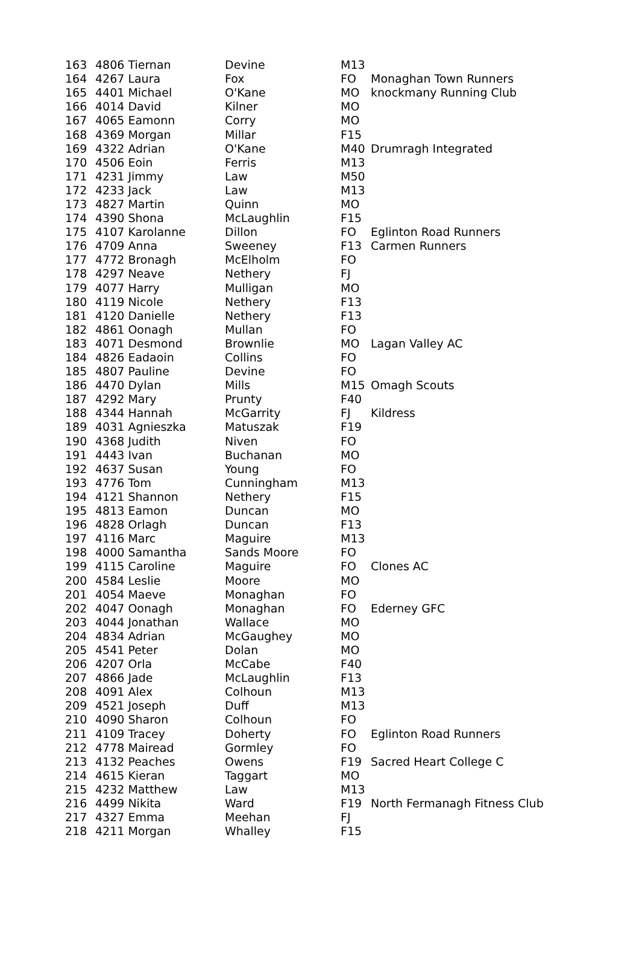| 163 | 4806 Tiernan | Devine | M13 | |
| 164 | 4267 Laura | Fox | FO | Monaghan Town Runners |
| 165 | 4401 Michael | O'Kane | MO | knockmany Running Club |
| 166 | 4014 David | Kilner | MO | |
| 167 | 4065 Eamonn | Corry | MO | |
| 168 | 4369 Morgan | Millar | F15 | |
| 169 | 4322 Adrian | O'Kane | M40 | Drumragh Integrated |
| 170 | 4506 Eoin | Ferris | M13 | |
| 171 | 4231 Jimmy | Law | M50 | |
| 172 | 4233 Jack | Law | M13 | |
| 173 | 4827 Martin | Quinn | MO | |
| 174 | 4390 Shona | McLaughlin | F15 | |
| 175 | 4107 Karolanne | Dillon | FO | Eglinton Road Runners |
| 176 | 4709 Anna | Sweeney | F13 | Carmen Runners |
| 177 | 4772 Bronagh | McElholm | FO | |
| 178 | 4297 Neave | Nethery | FJ | |
| 179 | 4077 Harry | Mulligan | MO | |
| 180 | 4119 Nicole | Nethery | F13 | |
| 181 | 4120 Danielle | Nethery | F13 | |
| 182 | 4861 Oonagh | Mullan | FO | |
| 183 | 4071 Desmond | Brownlie | MO | Lagan Valley AC |
| 184 | 4826 Eadaoin | Collins | FO | |
| 185 | 4807 Pauline | Devine | FO | |
| 186 | 4470 Dylan | Mills | M15 | Omagh Scouts |
| 187 | 4292 Mary | Prunty | F40 | |
| 188 | 4344 Hannah | McGarrity | FJ | Kildress |
| 189 | 4031 Agnieszka | Matuszak | F19 | |
| 190 | 4368 Judith | Niven | FO | |
| 191 | 4443 Ivan | Buchanan | MO | |
| 192 | 4637 Susan | Young | FO | |
| 193 | 4776 Tom | Cunningham | M13 | |
| 194 | 4121 Shannon | Nethery | F15 | |
| 195 | 4813 Eamon | Duncan | MO | |
| 196 | 4828 Orlagh | Duncan | F13 | |
| 197 | 4116 Marc | Maguire | M13 | |
| 198 | 4000 Samantha | Sands Moore | FO | |
| 199 | 4115 Caroline | Maguire | FO | Clones AC |
| 200 | 4584 Leslie | Moore | MO | |
| 201 | 4054 Maeve | Monaghan | FO | |
| 202 | 4047 Oonagh | Monaghan | FO | Ederney GFC |
| 203 | 4044 Jonathan | Wallace | MO | |
| 204 | 4834 Adrian | McGaughey | MO | |
| 205 | 4541 Peter | Dolan | MO | |
| 206 | 4207 Orla | McCabe | F40 | |
| 207 | 4866 Jade | McLaughlin | F13 | |
| 208 | 4091 Alex | Colhoun | M13 | |
| 209 | 4521 Joseph | Duff | M13 | |
| 210 | 4090 Sharon | Colhoun | FO | |
| 211 | 4109 Tracey | Doherty | FO | Eglinton Road Runners |
| 212 | 4778 Mairead | Gormley | FO | |
| 213 | 4132 Peaches | Owens | F19 | Sacred Heart College C |
| 214 | 4615 Kieran | Taggart | MO | |
| 215 | 4232 Matthew | Law | M13 | |
| 216 | 4499 Nikita | Ward | F19 | North Fermanagh Fitness Club |
| 217 | 4327 Emma | Meehan | FJ | |
| 218 | 4211 Morgan | Whalley | F15 | |